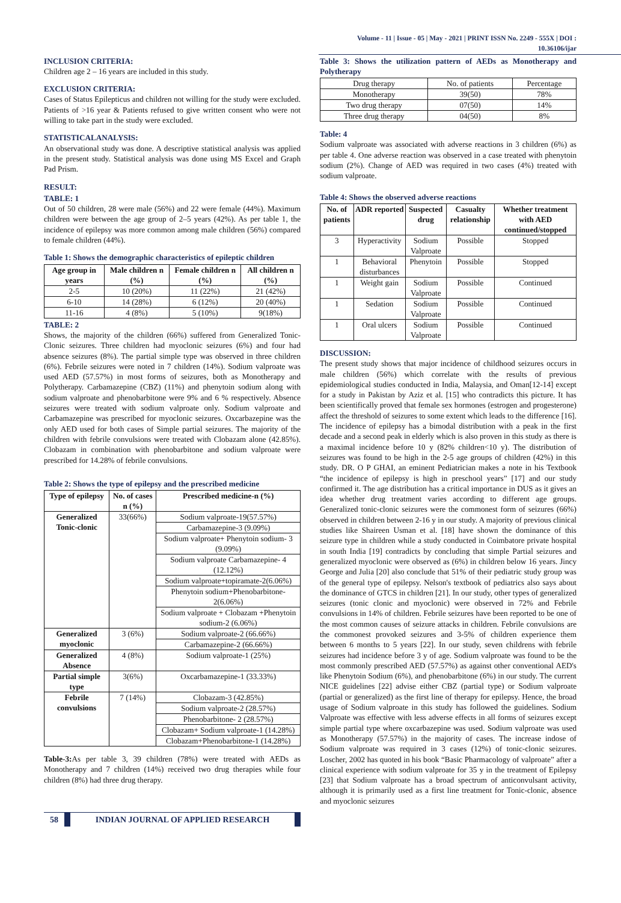Volume - 11 | Issue - 05 | May - 2021 | PRINT ISSN No. 2249 - 555X | DOI : 10.36106/ijar
INCLUSION CRITERIA:
Children age 2 – 16 years are included in this study.
EXCLUSION CRITERIA:
Cases of Status Epilepticus and children not willing for the study were excluded. Patients of >16 year & Patients refused to give written consent who were not willing to take part in the study were excluded.
STATISTICALANALYSIS:
An observational study was done. A descriptive statistical analysis was applied in the present study. Statistical analysis was done using MS Excel and Graph Pad Prism.
RESULT:
TABLE: 1
Out of 50 children, 28 were male (56%) and 22 were female (44%). Maximum children were between the age group of 2–5 years (42%). As per table 1, the incidence of epilepsy was more common among male children (56%) compared to female children (44%).
Table 1: Shows the demographic characteristics of epileptic children
| Age group in years | Male children n (%) | Female children n (%) | All children n (%) |
| --- | --- | --- | --- |
| 2-5 | 10 (20%) | 11 (22%) | 21 (42%) |
| 6-10 | 14 (28%) | 6 (12%) | 20 (40%) |
| 11-16 | 4 (8%) | 5 (10%) | 9(18%) |
TABLE: 2
Shows, the majority of the children (66%) suffered from Generalized Tonic-Clonic seizures. Three children had myoclonic seizures (6%) and four had absence seizures (8%). The partial simple type was observed in three children (6%). Febrile seizures were noted in 7 children (14%). Sodium valproate was used AED (57.57%) in most forms of seizures, both as Monotherapy and Polytherapy. Carbamazepine (CBZ) (11%) and phenytoin sodium along with sodium valproate and phenobarbitone were 9% and 6 % respectively. Absence seizures were treated with sodium valproate only. Sodium valproate and Carbamazepine was prescribed for myoclonic seizures. Oxcarbazepine was the only AED used for both cases of Simple partial seizures. The majority of the children with febrile convulsions were treated with Clobazam alone (42.85%). Clobazam in combination with phenobarbitone and sodium valproate were prescribed for 14.28% of febrile convulsions.
Table 2: Shows the type of epilepsy and the prescribed medicine
| Type of epilepsy | No. of cases n (%) | Prescribed medicine-n (%) |
| --- | --- | --- |
| Generalized Tonic-clonic | 33(66%) | Sodium valproate-19(57.57%) |
| | | Carbamazepine-3 (9.09%) |
| | | Sodium valproate+ Phenytoin sodium- 3 (9.09%) |
| | | Sodium valproate Carbamazepine- 4 (12.12%) |
| | | Sodium valproate+topiramate-2(6.06%) |
| | | Phenytoin sodium+Phenobarbitone-2(6.06%) |
| | | Sodium valproate + Clobazam +Phenytoin sodium-2 (6.06%) |
| Generalized myoclonic | 3 (6%) | Sodium valproate-2 (66.66%) |
| | | Carbamazepine-2 (66.66%) |
| Generalized Absence | 4 (8%) | Sodium valproate-1 (25%) |
| Partial simple type | 3(6%) | Oxcarbamazepine-1 (33.33%) |
| Febrile convulsions | 7 (14%) | Clobazam-3 (42.85%) |
| | | Sodium valproate-2 (28.57%) |
| | | Phenobarbitone- 2 (28.57%) |
| | | Clobazam+ Sodium valproate-1 (14.28%) |
| | | Clobazam+Phenobarbitone-1 (14.28%) |
Table-3: As per table 3, 39 children (78%) were treated with AEDs as Monotherapy and 7 children (14%) received two drug therapies while four children (8%) had three drug therapy.
Table 3: Shows the utilization pattern of AEDs as Monotherapy and Polytherapy
| Drug therapy | No. of patients | Percentage |
| Monotherapy | 39(50) | 78% |
| Two drug therapy | 07(50) | 14% |
| Three drug therapy | 04(50) | 8% |
Table: 4
Sodium valproate was associated with adverse reactions in 3 children (6%) as per table 4. One adverse reaction was observed in a case treated with phenytoin sodium (2%). Change of AED was required in two cases (4%) treated with sodium valproate.
Table 4: Shows the observed adverse reactions
| No. of patients | ADR reported | Suspected drug | Casualty relationship | Whether treatment with AED continued/stopped |
| --- | --- | --- | --- | --- |
| 3 | Hyperactivity | Sodium Valproate | Possible | Stopped |
| 1 | Behavioral disturbances | Phenytoin | Possible | Stopped |
| 1 | Weight gain | Sodium Valproate | Possible | Continued |
| 1 | Sedation | Sodium Valproate | Possible | Continued |
| 1 | Oral ulcers | Sodium Valproate | Possible | Continued |
DISCUSSION:
The present study shows that major incidence of childhood seizures occurs in male children (56%) which correlate with the results of previous epidemiological studies conducted in India, Malaysia, and Oman[12-14] except for a study in Pakistan by Aziz et al. [15] who contradicts this picture. It has been scientifically proved that female sex hormones (estrogen and progesterone) affect the threshold of seizures to some extent which leads to the difference [16]. The incidence of epilepsy has a bimodal distribution with a peak in the first decade and a second peak in elderly which is also proven in this study as there is a maximal incidence before 10 y (82% children<10 y). The distribution of seizures was found to be high in the 2-5 age groups of children (42%) in this study. DR. O P GHAI, an eminent Pediatrician makes a note in his Textbook “the incidence of epilepsy is high in preschool years” [17] and our study confirmed it. The age distribution has a critical importance in DUS as it gives an idea whether drug treatment varies according to different age groups. Generalized tonic-clonic seizures were the commonest form of seizures (66%) observed in children between 2-16 y in our study. A majority of previous clinical studies like Shaireen Usman et al. [18] have shown the dominance of this seizure type in children while a study conducted in Coimbatore private hospital in south India [19] contradicts by concluding that simple Partial seizures and generalized myoclonic were observed as (6%) in children below 16 years. Jincy George and Julia [20] also conclude that 51% of their pediatric study group was of the general type of epilepsy. Nelson's textbook of pediatrics also says about the dominance of GTCS in children [21]. In our study, other types of generalized seizures (tonic clonic and myoclonic) were observed in 72% and Febrile convulsions in 14% of children. Febrile seizures have been reported to be one of the most common causes of seizure attacks in children. Febrile convulsions are the commonest provoked seizures and 3-5% of children experience them between 6 months to 5 years [22]. In our study, seven childrens with febrile seizures had incidence before 3 y of age. Sodium valproate was found to be the most commonly prescribed AED (57.57%) as against other conventional AED's like Phenytoin Sodium (6%), and phenobarbitone (6%) in our study. The current NICE guidelines [22] advise either CBZ (partial type) or Sodium valproate (partial or generalized) as the first line of therapy for epilepsy. Hence, the broad usage of Sodium valproate in this study has followed the guidelines. Sodium Valproate was effective with less adverse effects in all forms of seizures except simple partial type where oxcarbazepine was used. Sodium valproate was used as Monotherapy (57.57%) in the majority of cases. The increase indose of Sodium valproate was required in 3 cases (12%) of tonic-clonic seizures. Loscher, 2002 has quoted in his book “Basic Pharmacology of valproate” after a clinical experience with sodium valproate for 35 y in the treatment of Epilepsy [23] that Sodium valproate has a broad spectrum of anticonvulsant activity, although it is primarily used as a first line treatment for Tonic-clonic, absence and myoclonic seizures
58 INDIAN JOURNAL OF APPLIED RESEARCH